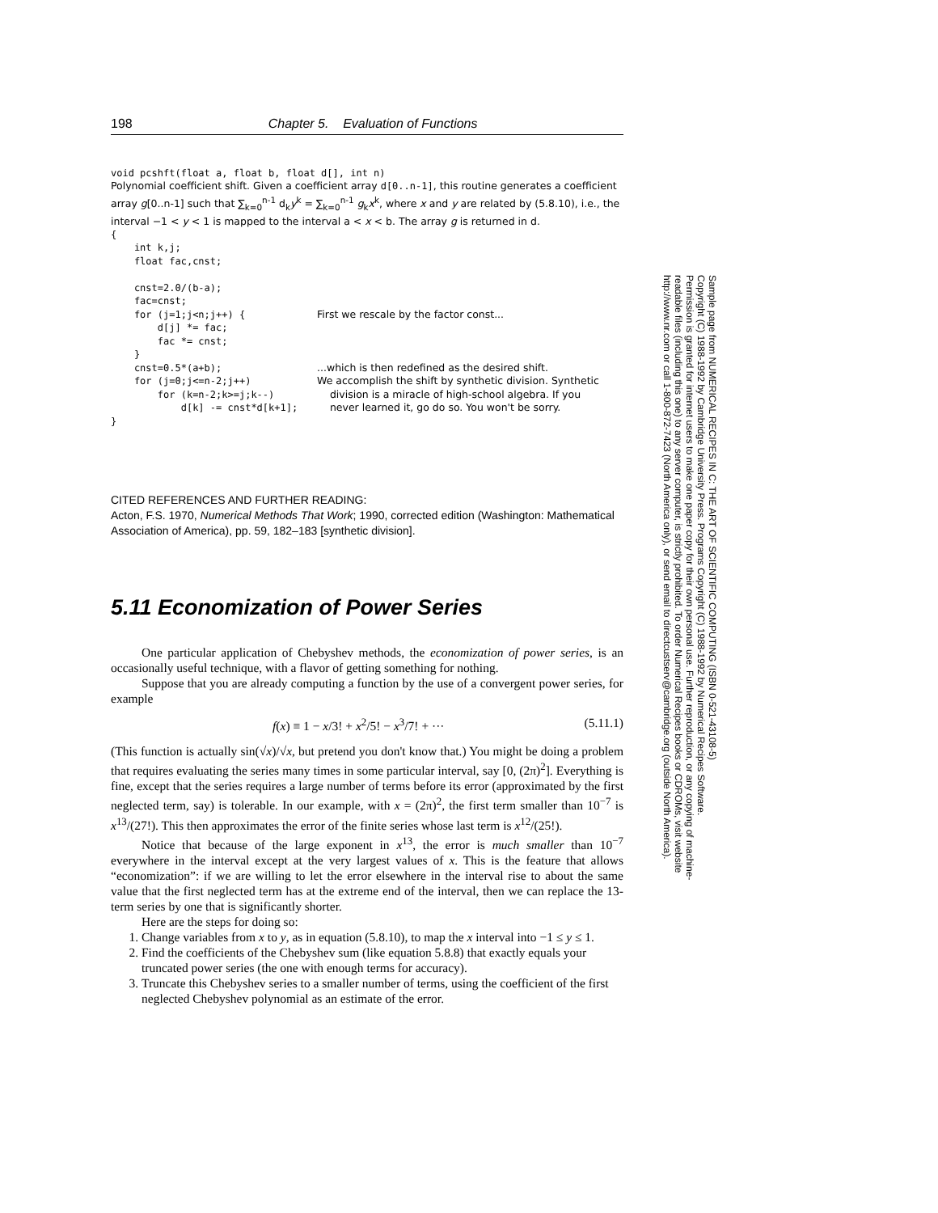198 Chapter 5. Evaluation of Functions
void pcshft(float a, float b, float d[], int n)
Polynomial coefficient shift. Given a coefficient array d[0..n-1], this routine generates a coefficient array g[0..n-1] such that ∑<sub>k=0</sub><sup>n-1</sup> d<sub>k</sub>y<sup>k</sup> = ∑<sub>k=0</sub><sup>n-1</sup> g<sub>k</sub>x<sup>k</sup>, where x and y are related by (5.8.10), i.e., the interval −1 < y < 1 is mapped to the interval a < x < b. The array g is returned in d.
{
    int k,j;
    float fac,cnst;

    cnst=2.0/(b-a);
    fac=cnst;
    for (j=1;j<n;j++) {
        d[j] *= fac;
        fac *= cnst;
    }
    cnst=0.5*(a+b);
    for (j=0;j<=n-2;j++)
        for (k=n-2;k>=j;k--)
            d[k] -= cnst*d[k+1];
First we rescale by the factor const...
...which is then redefined as the desired shift.
We accomplish the shift by synthetic division. Synthetic
division is a miracle of high-school algebra. If you
never learned it, go do so. You won't be sorry.
}
CITED REFERENCES AND FURTHER READING:
Acton, F.S. 1970, Numerical Methods That Work; 1990, corrected edition (Washington: Mathematical Association of America), pp. 59, 182–183 [synthetic division].
5.11 Economization of Power Series
One particular application of Chebyshev methods, the economization of power series, is an occasionally useful technique, with a flavor of getting something for nothing.
Suppose that you are already computing a function by the use of a convergent power series, for example
f(x) ≡ 1 − x/3! + x<sup>2</sup>/5! − x<sup>3</sup>/7! + ··· (5.11.1)
(This function is actually sin(√x)/√x, but pretend you don't know that.) You might be doing a problem that requires evaluating the series many times in some particular interval, say [0, (2π)<sup>2</sup>]. Everything is fine, except that the series requires a large number of terms before its error (approximated by the first neglected term, say) is tolerable. In our example, with x = (2π)<sup>2</sup>, the first term smaller than 10<sup>−7</sup> is x<sup>13</sup>/(27!). This then approximates the error of the finite series whose last term is x<sup>12</sup>/(25!).
Notice that because of the large exponent in x<sup>13</sup>, the error is much smaller than 10<sup>−7</sup> everywhere in the interval except at the very largest values of x. This is the feature that allows “economization”: if we are willing to let the error elsewhere in the interval rise to about the same value that the first neglected term has at the extreme end of the interval, then we can replace the 13-term series by one that is significantly shorter.
Here are the steps for doing so:
1. Change variables from x to y, as in equation (5.8.10), to map the x interval into −1 ≤ y ≤ 1.
2. Find the coefficients of the Chebyshev sum (like equation 5.8.8) that exactly equals your truncated power series (the one with enough terms for accuracy).
3. Truncate this Chebyshev series to a smaller number of terms, using the coefficient of the first neglected Chebyshev polynomial as an estimate of the error.
Sample page from NUMERICAL RECIPES IN C: THE ART OF SCIENTIFIC COMPUTING (ISBN 0-521-43108-5)
Copyright (C) 1988-1992 by Cambridge University Press. Programs Copyright (C) 1988-1992 by Numerical Recipes Software.
Permission is granted for internet users to make one paper copy for their own personal use. Further reproduction, or any copying of machine-
readable files (including this one) to any server computer, is strictly prohibited. To order Numerical Recipes books or CDROMs, visit website
http://www.nr.com or call 1-800-872-7423 (North America only), or send email to directcustserv@cambridge.org (outside North America).